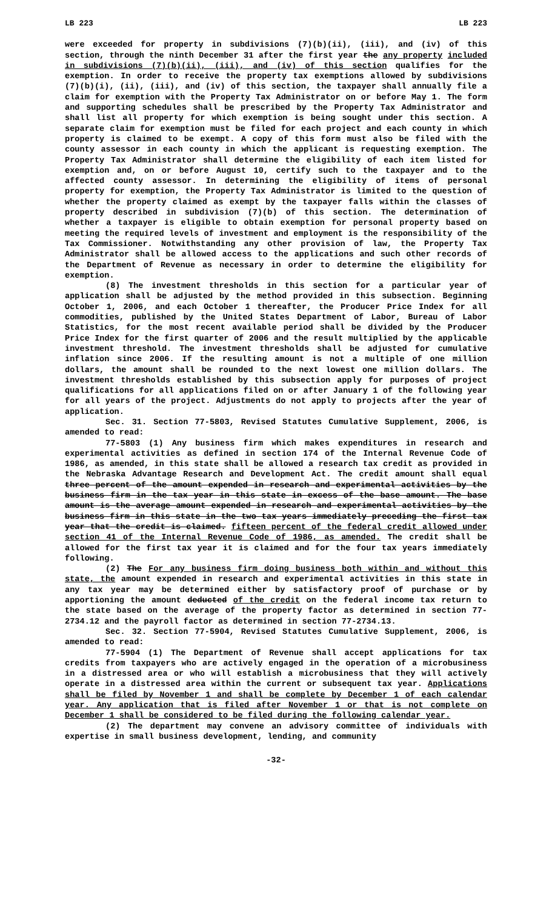LB 223 LB 223
were exceeded for property in subdivisions (7)(b)(ii), (iii), and (iv) of this section, through the ninth December 31 after the first year the any property included in subdivisions (7)(b)(ii), (iii), and (iv) of this section qualifies for the exemption. In order to receive the property tax exemptions allowed by subdivisions (7)(b)(i), (ii), (iii), and (iv) of this section, the taxpayer shall annually file a claim for exemption with the Property Tax Administrator on or before May 1. The form and supporting schedules shall be prescribed by the Property Tax Administrator and shall list all property for which exemption is being sought under this section. A separate claim for exemption must be filed for each project and each county in which property is claimed to be exempt. A copy of this form must also be filed with the county assessor in each county in which the applicant is requesting exemption. The Property Tax Administrator shall determine the eligibility of each item listed for exemption and, on or before August 10, certify such to the taxpayer and to the affected county assessor. In determining the eligibility of items of personal property for exemption, the Property Tax Administrator is limited to the question of whether the property claimed as exempt by the taxpayer falls within the classes of property described in subdivision (7)(b) of this section. The determination of whether a taxpayer is eligible to obtain exemption for personal property based on meeting the required levels of investment and employment is the responsibility of the Tax Commissioner. Notwithstanding any other provision of law, the Property Tax Administrator shall be allowed access to the applications and such other records of the Department of Revenue as necessary in order to determine the eligibility for exemption.
(8) The investment thresholds in this section for a particular year of application shall be adjusted by the method provided in this subsection. Beginning October 1, 2006, and each October 1 thereafter, the Producer Price Index for all commodities, published by the United States Department of Labor, Bureau of Labor Statistics, for the most recent available period shall be divided by the Producer Price Index for the first quarter of 2006 and the result multiplied by the applicable investment threshold. The investment thresholds shall be adjusted for cumulative inflation since 2006. If the resulting amount is not a multiple of one million dollars, the amount shall be rounded to the next lowest one million dollars. The investment thresholds established by this subsection apply for purposes of project qualifications for all applications filed on or after January 1 of the following year for all years of the project. Adjustments do not apply to projects after the year of application.
Sec. 31. Section 77-5803, Revised Statutes Cumulative Supplement, 2006, is amended to read:
77-5803 (1) Any business firm which makes expenditures in research and experimental activities as defined in section 174 of the Internal Revenue Code of 1986, as amended, in this state shall be allowed a research tax credit as provided in the Nebraska Advantage Research and Development Act. The credit amount shall equal three percent of the amount expended in research and experimental activities by the business firm in the tax year in this state in excess of the base amount. The base amount is the average amount expended in research and experimental activities by the business firm in this state in the two tax years immediately preceding the first tax year that the credit is claimed. fifteen percent of the federal credit allowed under section 41 of the Internal Revenue Code of 1986, as amended. The credit shall be allowed for the first tax year it is claimed and for the four tax years immediately following.
(2) The For any business firm doing business both within and without this state, the amount expended in research and experimental activities in this state in any tax year may be determined either by satisfactory proof of purchase or by apportioning the amount deducted of the credit on the federal income tax return to the state based on the average of the property factor as determined in section 77-2734.12 and the payroll factor as determined in section 77-2734.13.
Sec. 32. Section 77-5904, Revised Statutes Cumulative Supplement, 2006, is amended to read:
77-5904 (1) The Department of Revenue shall accept applications for tax credits from taxpayers who are actively engaged in the operation of a microbusiness in a distressed area or who will establish a microbusiness that they will actively operate in a distressed area within the current or subsequent tax year. Applications shall be filed by November 1 and shall be complete by December 1 of each calendar year. Any application that is filed after November 1 or that is not complete on December 1 shall be considered to be filed during the following calendar year.
(2) The department may convene an advisory committee of individuals with expertise in small business development, lending, and community
-32-